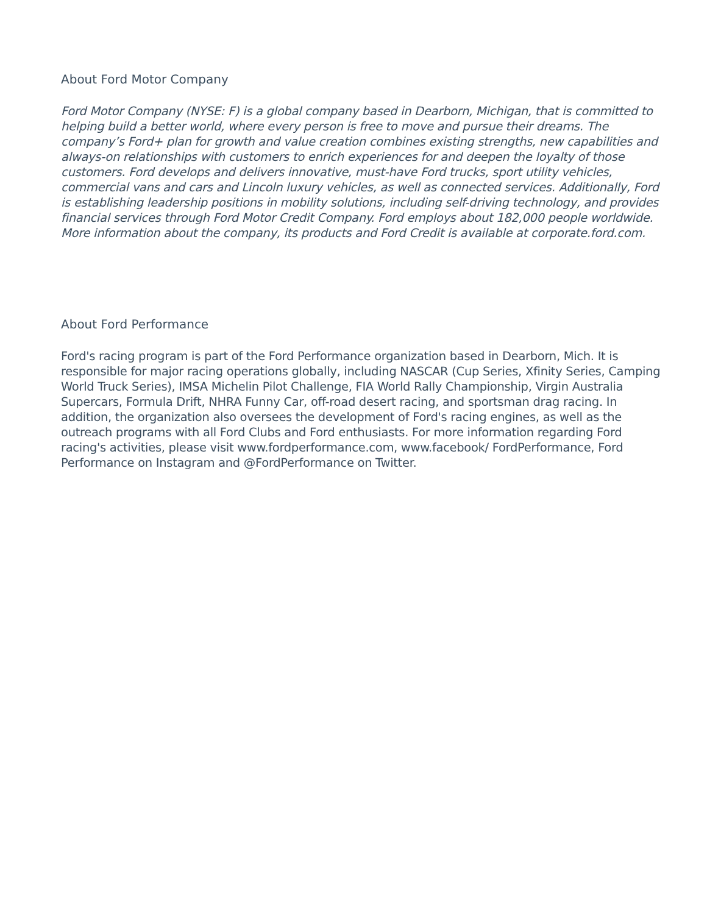About Ford Motor Company
Ford Motor Company (NYSE: F) is a global company based in Dearborn, Michigan, that is committed to helping build a better world, where every person is free to move and pursue their dreams. The company’s Ford+ plan for growth and value creation combines existing strengths, new capabilities and always-on relationships with customers to enrich experiences for and deepen the loyalty of those customers. Ford develops and delivers innovative, must-have Ford trucks, sport utility vehicles, commercial vans and cars and Lincoln luxury vehicles, as well as connected services. Additionally, Ford is establishing leadership positions in mobility solutions, including self-driving technology, and provides financial services through Ford Motor Credit Company. Ford employs about 182,000 people worldwide. More information about the company, its products and Ford Credit is available at corporate.ford.com.
About Ford Performance
Ford's racing program is part of the Ford Performance organization based in Dearborn, Mich. It is responsible for major racing operations globally, including NASCAR (Cup Series, Xfinity Series, Camping World Truck Series), IMSA Michelin Pilot Challenge, FIA World Rally Championship, Virgin Australia Supercars, Formula Drift, NHRA Funny Car, off-road desert racing, and sportsman drag racing. In addition, the organization also oversees the development of Ford's racing engines, as well as the outreach programs with all Ford Clubs and Ford enthusiasts. For more information regarding Ford racing's activities, please visit www.fordperformance.com, www.facebook/ FordPerformance, Ford Performance on Instagram and @FordPerformance on Twitter.